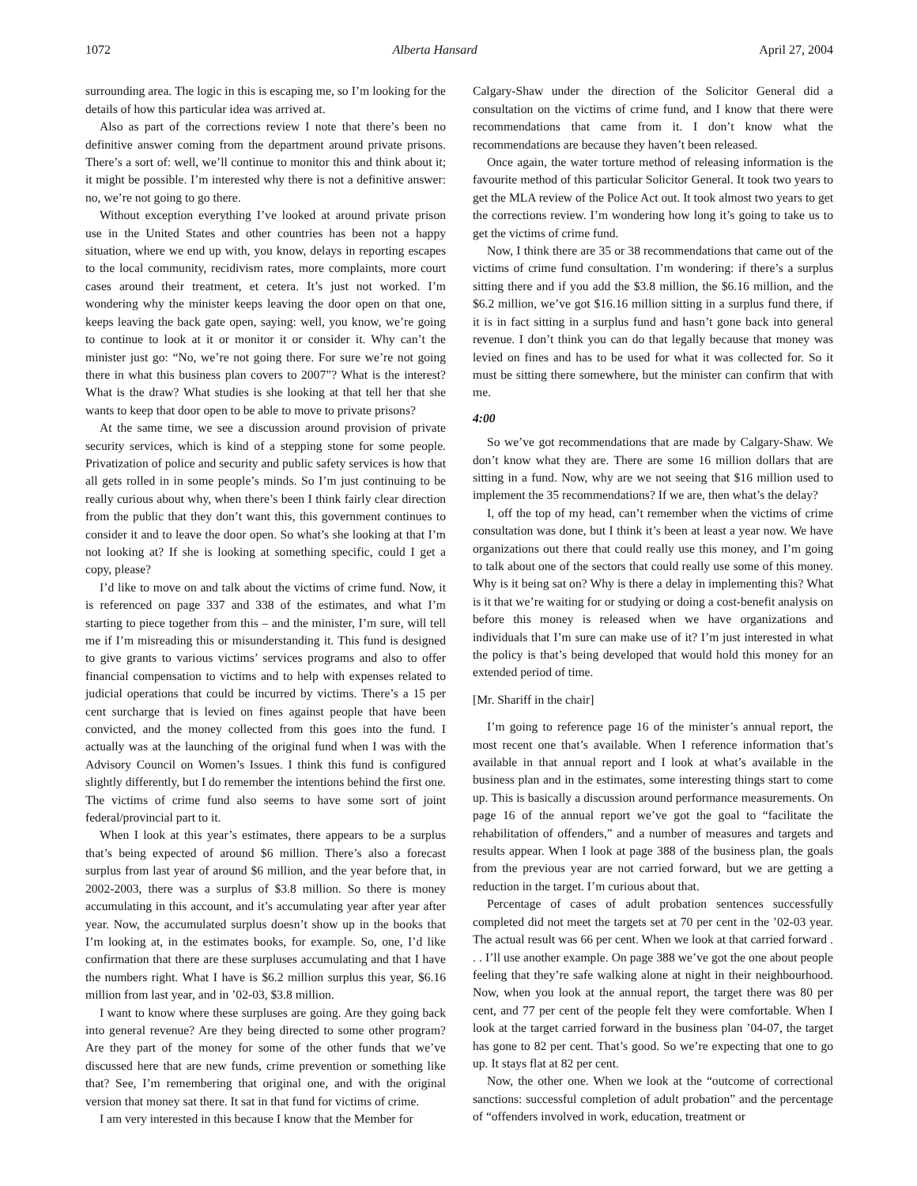1072 Alberta Hansard April 27, 2004
surrounding area. The logic in this is escaping me, so I’m looking for the details of how this particular idea was arrived at.
Also as part of the corrections review I note that there’s been no definitive answer coming from the department around private prisons. There’s a sort of: well, we’ll continue to monitor this and think about it; it might be possible. I’m interested why there is not a definitive answer: no, we’re not going to go there.
Without exception everything I’ve looked at around private prison use in the United States and other countries has been not a happy situation, where we end up with, you know, delays in reporting escapes to the local community, recidivism rates, more complaints, more court cases around their treatment, et cetera. It’s just not worked. I’m wondering why the minister keeps leaving the door open on that one, keeps leaving the back gate open, saying: well, you know, we’re going to continue to look at it or monitor it or consider it. Why can’t the minister just go: “No, we’re not going there. For sure we’re not going there in what this business plan covers to 2007”? What is the interest? What is the draw? What studies is she looking at that tell her that she wants to keep that door open to be able to move to private prisons?
At the same time, we see a discussion around provision of private security services, which is kind of a stepping stone for some people. Privatization of police and security and public safety services is how that all gets rolled in in some people’s minds. So I’m just continuing to be really curious about why, when there’s been I think fairly clear direction from the public that they don’t want this, this government continues to consider it and to leave the door open. So what’s she looking at that I’m not looking at? If she is looking at something specific, could I get a copy, please?
I’d like to move on and talk about the victims of crime fund. Now, it is referenced on page 337 and 338 of the estimates, and what I’m starting to piece together from this – and the minister, I’m sure, will tell me if I’m misreading this or misunderstanding it. This fund is designed to give grants to various victims’ services programs and also to offer financial compensation to victims and to help with expenses related to judicial operations that could be incurred by victims. There’s a 15 per cent surcharge that is levied on fines against people that have been convicted, and the money collected from this goes into the fund. I actually was at the launching of the original fund when I was with the Advisory Council on Women’s Issues. I think this fund is configured slightly differently, but I do remember the intentions behind the first one. The victims of crime fund also seems to have some sort of joint federal/provincial part to it.
When I look at this year’s estimates, there appears to be a surplus that’s being expected of around $6 million. There’s also a forecast surplus from last year of around $6 million, and the year before that, in 2002-2003, there was a surplus of $3.8 million. So there is money accumulating in this account, and it’s accumulating year after year after year. Now, the accumulated surplus doesn’t show up in the books that I’m looking at, in the estimates books, for example. So, one, I’d like confirmation that there are these surpluses accumulating and that I have the numbers right. What I have is $6.2 million surplus this year, $6.16 million from last year, and in ’02-03, $3.8 million.
I want to know where these surpluses are going. Are they going back into general revenue? Are they being directed to some other program? Are they part of the money for some of the other funds that we’ve discussed here that are new funds, crime prevention or something like that? See, I’m remembering that original one, and with the original version that money sat there. It sat in that fund for victims of crime.
I am very interested in this because I know that the Member for
Calgary-Shaw under the direction of the Solicitor General did a consultation on the victims of crime fund, and I know that there were recommendations that came from it. I don’t know what the recommendations are because they haven’t been released.
Once again, the water torture method of releasing information is the favourite method of this particular Solicitor General. It took two years to get the MLA review of the Police Act out. It took almost two years to get the corrections review. I’m wondering how long it’s going to take us to get the victims of crime fund.
Now, I think there are 35 or 38 recommendations that came out of the victims of crime fund consultation. I’m wondering: if there’s a surplus sitting there and if you add the $3.8 million, the $6.16 million, and the $6.2 million, we’ve got $16.16 million sitting in a surplus fund there, if it is in fact sitting in a surplus fund and hasn’t gone back into general revenue. I don’t think you can do that legally because that money was levied on fines and has to be used for what it was collected for. So it must be sitting there somewhere, but the minister can confirm that with me.
4:00
So we’ve got recommendations that are made by Calgary-Shaw. We don’t know what they are. There are some 16 million dollars that are sitting in a fund. Now, why are we not seeing that $16 million used to implement the 35 recommendations? If we are, then what’s the delay?
I, off the top of my head, can’t remember when the victims of crime consultation was done, but I think it’s been at least a year now. We have organizations out there that could really use this money, and I’m going to talk about one of the sectors that could really use some of this money. Why is it being sat on? Why is there a delay in implementing this? What is it that we’re waiting for or studying or doing a cost-benefit analysis on before this money is released when we have organizations and individuals that I’m sure can make use of it? I’m just interested in what the policy is that’s being developed that would hold this money for an extended period of time.
[Mr. Shariff in the chair]
I’m going to reference page 16 of the minister’s annual report, the most recent one that’s available. When I reference information that’s available in that annual report and I look at what’s available in the business plan and in the estimates, some interesting things start to come up. This is basically a discussion around performance measurements. On page 16 of the annual report we’ve got the goal to “facilitate the rehabilitation of offenders,” and a number of measures and targets and results appear. When I look at page 388 of the business plan, the goals from the previous year are not carried forward, but we are getting a reduction in the target. I’m curious about that.
Percentage of cases of adult probation sentences successfully completed did not meet the targets set at 70 per cent in the ’02-03 year. The actual result was 66 per cent. When we look at that carried forward . . . I’ll use another example. On page 388 we’ve got the one about people feeling that they’re safe walking alone at night in their neighbourhood. Now, when you look at the annual report, the target there was 80 per cent, and 77 per cent of the people felt they were comfortable. When I look at the target carried forward in the business plan ’04-07, the target has gone to 82 per cent. That’s good. So we’re expecting that one to go up. It stays flat at 82 per cent.
Now, the other one. When we look at the “outcome of correctional sanctions: successful completion of adult probation” and the percentage of “offenders involved in work, education, treatment or